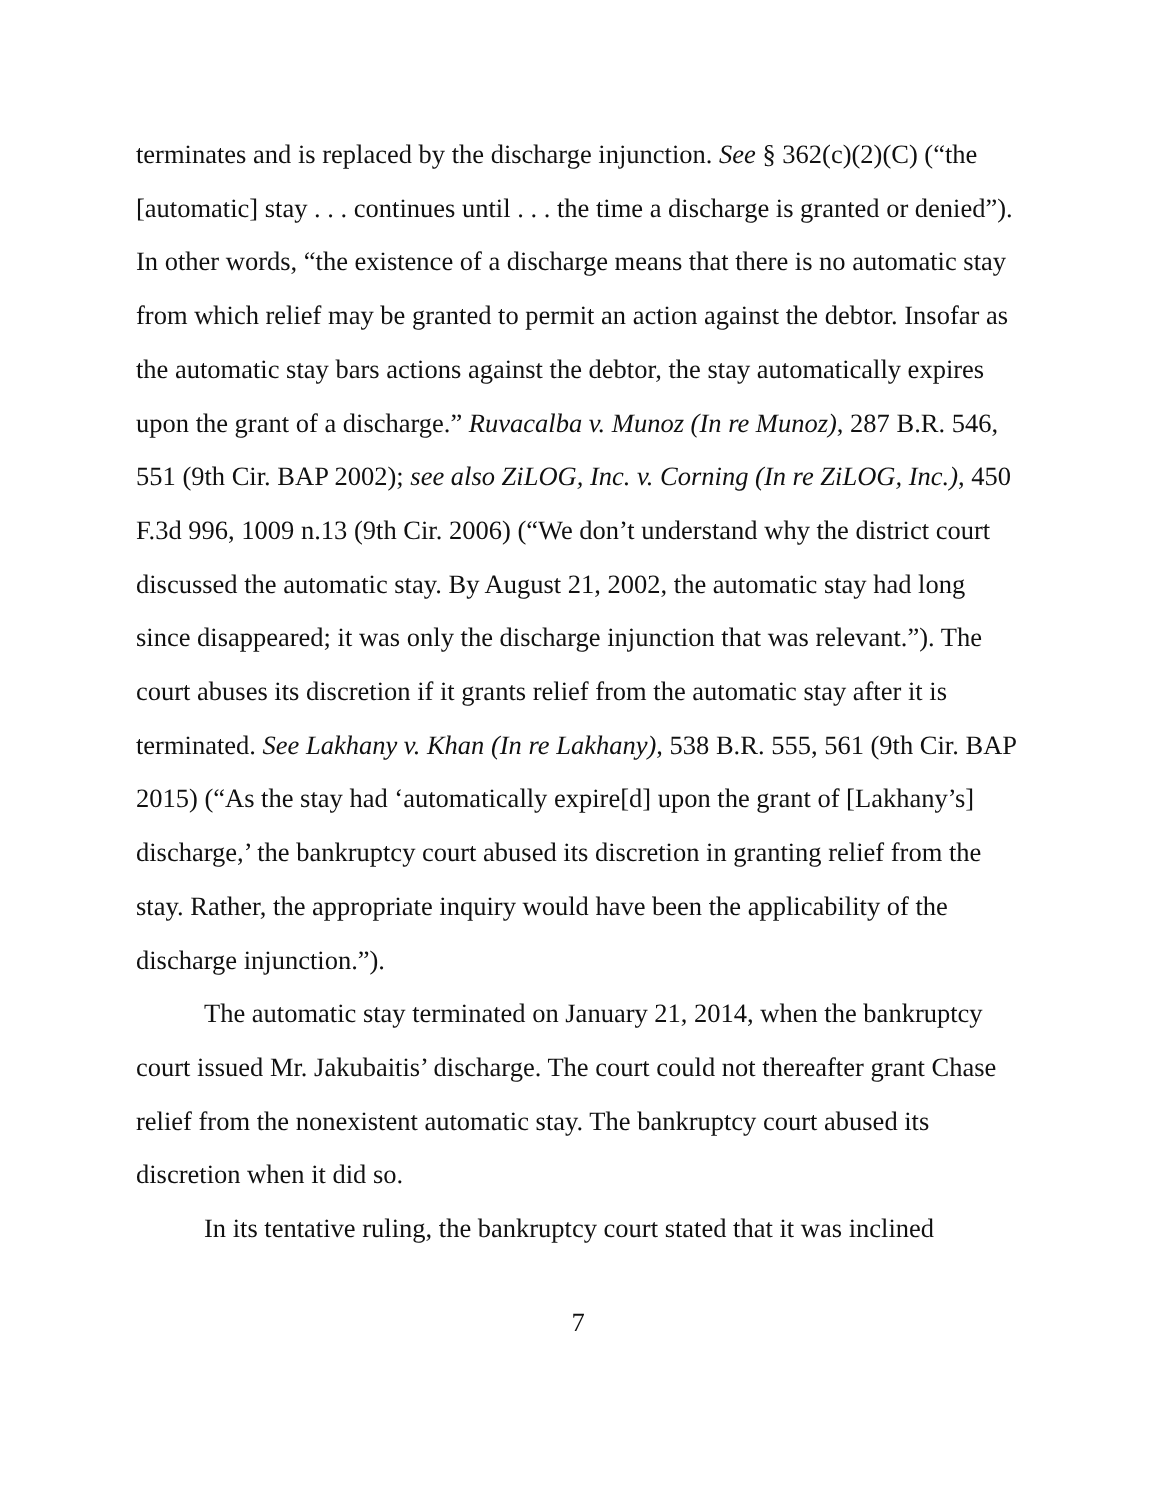terminates and is replaced by the discharge injunction. See § 362(c)(2)(C) (“the [automatic] stay . . . continues until . . . the time a discharge is granted or denied”). In other words, “the existence of a discharge means that there is no automatic stay from which relief may be granted to permit an action against the debtor. Insofar as the automatic stay bars actions against the debtor, the stay automatically expires upon the grant of a discharge.” Ruvacalba v. Munoz (In re Munoz), 287 B.R. 546, 551 (9th Cir. BAP 2002); see also ZiLOG, Inc. v. Corning (In re ZiLOG, Inc.), 450 F.3d 996, 1009 n.13 (9th Cir. 2006) (“We don’t understand why the district court discussed the automatic stay. By August 21, 2002, the automatic stay had long since disappeared; it was only the discharge injunction that was relevant.”). The court abuses its discretion if it grants relief from the automatic stay after it is terminated. See Lakhany v. Khan (In re Lakhany), 538 B.R. 555, 561 (9th Cir. BAP 2015) (“As the stay had ‘automatically expire[d] upon the grant of [Lakhany’s] discharge,’ the bankruptcy court abused its discretion in granting relief from the stay. Rather, the appropriate inquiry would have been the applicability of the discharge injunction.”).
The automatic stay terminated on January 21, 2014, when the bankruptcy court issued Mr. Jakubaitis’ discharge. The court could not thereafter grant Chase relief from the nonexistent automatic stay. The bankruptcy court abused its discretion when it did so.
In its tentative ruling, the bankruptcy court stated that it was inclined
7